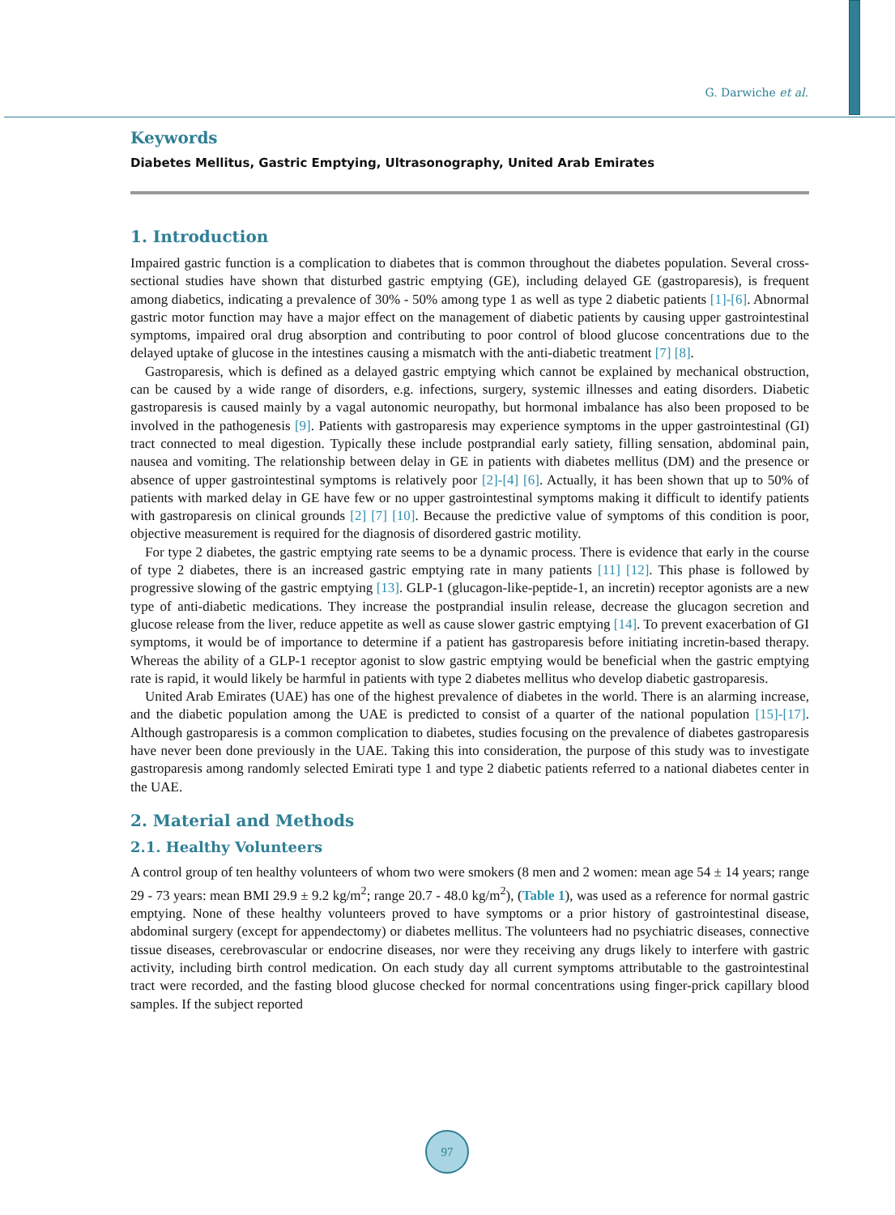G. Darwiche et al.
Keywords
Diabetes Mellitus, Gastric Emptying, Ultrasonography, United Arab Emirates
1. Introduction
Impaired gastric function is a complication to diabetes that is common throughout the diabetes population. Several cross-sectional studies have shown that disturbed gastric emptying (GE), including delayed GE (gastroparesis), is frequent among diabetics, indicating a prevalence of 30% - 50% among type 1 as well as type 2 diabetic patients [1]-[6]. Abnormal gastric motor function may have a major effect on the management of diabetic patients by causing upper gastrointestinal symptoms, impaired oral drug absorption and contributing to poor control of blood glucose concentrations due to the delayed uptake of glucose in the intestines causing a mismatch with the anti-diabetic treatment [7] [8].
Gastroparesis, which is defined as a delayed gastric emptying which cannot be explained by mechanical obstruction, can be caused by a wide range of disorders, e.g. infections, surgery, systemic illnesses and eating disorders. Diabetic gastroparesis is caused mainly by a vagal autonomic neuropathy, but hormonal imbalance has also been proposed to be involved in the pathogenesis [9]. Patients with gastroparesis may experience symptoms in the upper gastrointestinal (GI) tract connected to meal digestion. Typically these include postprandial early satiety, filling sensation, abdominal pain, nausea and vomiting. The relationship between delay in GE in patients with diabetes mellitus (DM) and the presence or absence of upper gastrointestinal symptoms is relatively poor [2]-[4] [6]. Actually, it has been shown that up to 50% of patients with marked delay in GE have few or no upper gastrointestinal symptoms making it difficult to identify patients with gastroparesis on clinical grounds [2] [7] [10]. Because the predictive value of symptoms of this condition is poor, objective measurement is required for the diagnosis of disordered gastric motility.
For type 2 diabetes, the gastric emptying rate seems to be a dynamic process. There is evidence that early in the course of type 2 diabetes, there is an increased gastric emptying rate in many patients [11] [12]. This phase is followed by progressive slowing of the gastric emptying [13]. GLP-1 (glucagon-like-peptide-1, an incretin) receptor agonists are a new type of anti-diabetic medications. They increase the postprandial insulin release, decrease the glucagon secretion and glucose release from the liver, reduce appetite as well as cause slower gastric emptying [14]. To prevent exacerbation of GI symptoms, it would be of importance to determine if a patient has gastroparesis before initiating incretin-based therapy. Whereas the ability of a GLP-1 receptor agonist to slow gastric emptying would be beneficial when the gastric emptying rate is rapid, it would likely be harmful in patients with type 2 diabetes mellitus who develop diabetic gastroparesis.
United Arab Emirates (UAE) has one of the highest prevalence of diabetes in the world. There is an alarming increase, and the diabetic population among the UAE is predicted to consist of a quarter of the national population [15]-[17]. Although gastroparesis is a common complication to diabetes, studies focusing on the prevalence of diabetes gastroparesis have never been done previously in the UAE. Taking this into consideration, the purpose of this study was to investigate gastroparesis among randomly selected Emirati type 1 and type 2 diabetic patients referred to a national diabetes center in the UAE.
2. Material and Methods
2.1. Healthy Volunteers
A control group of ten healthy volunteers of whom two were smokers (8 men and 2 women: mean age 54 ± 14 years; range 29 - 73 years: mean BMI 29.9 ± 9.2 kg/m<sup>2</sup>; range 20.7 - 48.0 kg/m<sup>2</sup>), (Table 1), was used as a reference for normal gastric emptying. None of these healthy volunteers proved to have symptoms or a prior history of gastrointestinal disease, abdominal surgery (except for appendectomy) or diabetes mellitus. The volunteers had no psychiatric diseases, connective tissue diseases, cerebrovascular or endocrine diseases, nor were they receiving any drugs likely to interfere with gastric activity, including birth control medication. On each study day all current symptoms attributable to the gastrointestinal tract were recorded, and the fasting blood glucose checked for normal concentrations using finger-prick capillary blood samples. If the subject reported
97